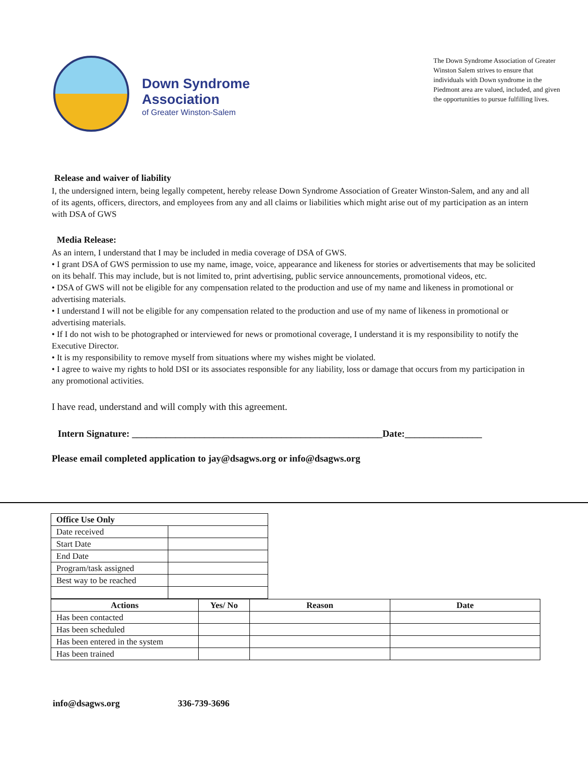Down Syndrome
Association
of Greater Winston-Salem
The Down Syndrome Association of Greater Winston Salem strives to ensure that individuals with Down syndrome in the Piedmont area are valued, included, and given the opportunities to pursue fulfilling lives.
Release and waiver of liability
I, the undersigned intern, being legally competent, hereby release Down Syndrome Association of Greater Winston-Salem, and any and all of its agents, officers, directors, and employees from any and all claims or liabilities which might arise out of my participation as an intern with DSA of GWS
Media Release:
As an intern, I understand that I may be included in media coverage of DSA of GWS.
• I grant DSA of GWS permission to use my name, image, voice, appearance and likeness for stories or advertisements that may be solicited on its behalf. This may include, but is not limited to, print advertising, public service announcements, promotional videos, etc.
• DSA of GWS will not be eligible for any compensation related to the production and use of my name and likeness in promotional or advertising materials.
• I understand I will not be eligible for any compensation related to the production and use of my name of likeness in promotional or advertising materials.
• If I do not wish to be photographed or interviewed for news or promotional coverage, I understand it is my responsibility to notify the Executive Director.
• It is my responsibility to remove myself from situations where my wishes might be violated.
• I agree to waive my rights to hold DSI or its associates responsible for any liability, loss or damage that occurs from my participation in any promotional activities.
I have read, understand and will comply with this agreement.
Intern Signature: ____________________________________________________Date:________________
Please email completed application to jay@dsagws.org or info@dsagws.org
| Office Use Only | |
| --- | --- |
| Date received | |
| Start Date | |
| End Date | |
| Program/task assigned | |
| Best way to be reached | |
| Actions | Yes/ No | Reason | Date |
| --- | --- | --- | --- |
| Has been contacted | | | |
| Has been scheduled | | | |
| Has been entered in the system | | | |
| Has been trained | | | |
info@dsagws.org 336-739-3696